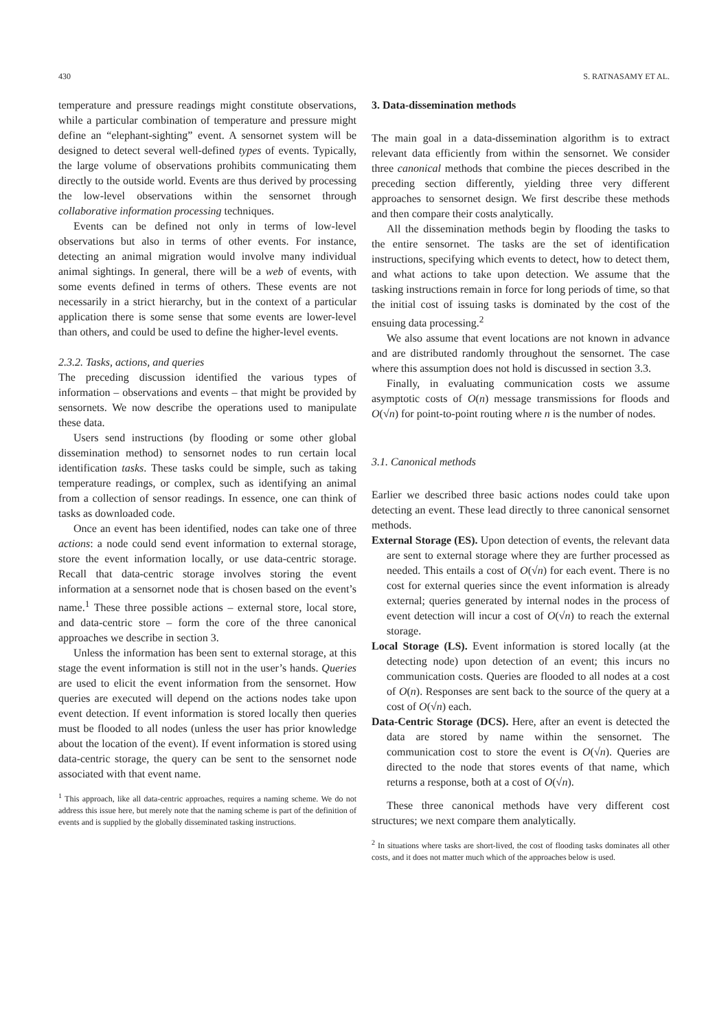430 S. RATNASAMY ET AL.
temperature and pressure readings might constitute observations, while a particular combination of temperature and pressure might define an “elephant-sighting” event. A sensornet system will be designed to detect several well-defined types of events. Typically, the large volume of observations prohibits communicating them directly to the outside world. Events are thus derived by processing the low-level observations within the sensornet through collaborative information processing techniques.
Events can be defined not only in terms of low-level observations but also in terms of other events. For instance, detecting an animal migration would involve many individual animal sightings. In general, there will be a web of events, with some events defined in terms of others. These events are not necessarily in a strict hierarchy, but in the context of a particular application there is some sense that some events are lower-level than others, and could be used to define the higher-level events.
2.3.2. Tasks, actions, and queries
The preceding discussion identified the various types of information – observations and events – that might be provided by sensornets. We now describe the operations used to manipulate these data.
Users send instructions (by flooding or some other global dissemination method) to sensornet nodes to run certain local identification tasks. These tasks could be simple, such as taking temperature readings, or complex, such as identifying an animal from a collection of sensor readings. In essence, one can think of tasks as downloaded code.
Once an event has been identified, nodes can take one of three actions: a node could send event information to external storage, store the event information locally, or use data-centric storage. Recall that data-centric storage involves storing the event information at a sensornet node that is chosen based on the event’s name.<sup>1</sup> These three possible actions – external store, local store, and data-centric store – form the core of the three canonical approaches we describe in section 3.
Unless the information has been sent to external storage, at this stage the event information is still not in the user’s hands. Queries are used to elicit the event information from the sensornet. How queries are executed will depend on the actions nodes take upon event detection. If event information is stored locally then queries must be flooded to all nodes (unless the user has prior knowledge about the location of the event). If event information is stored using data-centric storage, the query can be sent to the sensornet node associated with that event name.
<sup>1</sup> This approach, like all data-centric approaches, requires a naming scheme. We do not address this issue here, but merely note that the naming scheme is part of the definition of events and is supplied by the globally disseminated tasking instructions.
3. Data-dissemination methods
The main goal in a data-dissemination algorithm is to extract relevant data efficiently from within the sensornet. We consider three canonical methods that combine the pieces described in the preceding section differently, yielding three very different approaches to sensornet design. We first describe these methods and then compare their costs analytically.
All the dissemination methods begin by flooding the tasks to the entire sensornet. The tasks are the set of identification instructions, specifying which events to detect, how to detect them, and what actions to take upon detection. We assume that the tasking instructions remain in force for long periods of time, so that the initial cost of issuing tasks is dominated by the cost of the ensuing data processing.<sup>2</sup>
We also assume that event locations are not known in advance and are distributed randomly throughout the sensornet. The case where this assumption does not hold is discussed in section 3.3.
Finally, in evaluating communication costs we assume asymptotic costs of O(n) message transmissions for floods and O(√n) for point-to-point routing where n is the number of nodes.
3.1. Canonical methods
Earlier we described three basic actions nodes could take upon detecting an event. These lead directly to three canonical sensornet methods.
External Storage (ES). Upon detection of events, the relevant data are sent to external storage where they are further processed as needed. This entails a cost of O(√n) for each event. There is no cost for external queries since the event information is already external; queries generated by internal nodes in the process of event detection will incur a cost of O(√n) to reach the external storage.
Local Storage (LS). Event information is stored locally (at the detecting node) upon detection of an event; this incurs no communication costs. Queries are flooded to all nodes at a cost of O(n). Responses are sent back to the source of the query at a cost of O(√n) each.
Data-Centric Storage (DCS). Here, after an event is detected the data are stored by name within the sensornet. The communication cost to store the event is O(√n). Queries are directed to the node that stores events of that name, which returns a response, both at a cost of O(√n).
These three canonical methods have very different cost structures; we next compare them analytically.
<sup>2</sup> In situations where tasks are short-lived, the cost of flooding tasks dominates all other costs, and it does not matter much which of the approaches below is used.